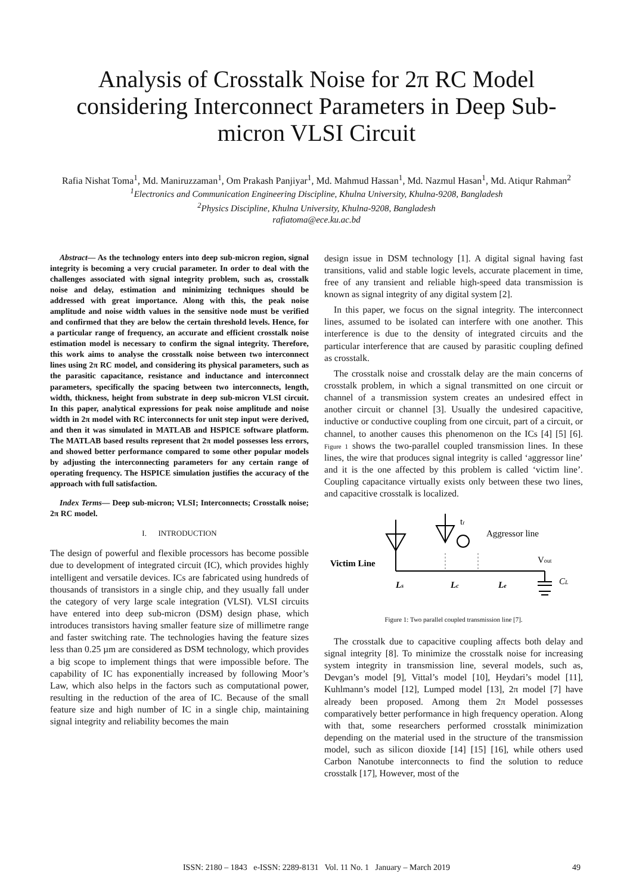Analysis of Crosstalk Noise for 2π RC Model considering Interconnect Parameters in Deep Sub-micron VLSI Circuit
Rafia Nishat Toma<sup>1</sup>, Md. Maniruzzaman<sup>1</sup>, Om Prakash Panjiyar<sup>1</sup>, Md. Mahmud Hassan<sup>1</sup>, Md. Nazmul Hasan<sup>1</sup>, Md. Atiqur Rahman<sup>2</sup>
<sup>1</sup> Electronics and Communication Engineering Discipline, Khulna University, Khulna-9208, Bangladesh
<sup>2</sup> Physics Discipline, Khulna University, Khulna-9208, Bangladesh
rafiatoma@ece.ku.ac.bd
Abstract— As the technology enters into deep sub-micron region, signal integrity is becoming a very crucial parameter. In order to deal with the challenges associated with signal integrity problem, such as, crosstalk noise and delay, estimation and minimizing techniques should be addressed with great importance. Along with this, the peak noise amplitude and noise width values in the sensitive node must be verified and confirmed that they are below the certain threshold levels. Hence, for a particular range of frequency, an accurate and efficient crosstalk noise estimation model is necessary to confirm the signal integrity. Therefore, this work aims to analyse the crosstalk noise between two interconnect lines using 2π RC model, and considering its physical parameters, such as the parasitic capacitance, resistance and inductance and interconnect parameters, specifically the spacing between two interconnects, length, width, thickness, height from substrate in deep sub-micron VLSI circuit. In this paper, analytical expressions for peak noise amplitude and noise width in 2π model with RC interconnects for unit step input were derived, and then it was simulated in MATLAB and HSPICE software platform. The MATLAB based results represent that 2π model possesses less errors, and showed better performance compared to some other popular models by adjusting the interconnecting parameters for any certain range of operating frequency. The HSPICE simulation justifies the accuracy of the approach with full satisfaction.
Index Terms— Deep sub-micron; VLSI; Interconnects; Crosstalk noise; 2π RC model.
I. INTRODUCTION
The design of powerful and flexible processors has become possible due to development of integrated circuit (IC), which provides highly intelligent and versatile devices. ICs are fabricated using hundreds of thousands of transistors in a single chip, and they usually fall under the category of very large scale integration (VLSI). VLSI circuits have entered into deep sub-micron (DSM) design phase, which introduces transistors having smaller feature size of millimetre range and faster switching rate. The technologies having the feature sizes less than 0.25 µm are considered as DSM technology, which provides a big scope to implement things that were impossible before. The capability of IC has exponentially increased by following Moor’s Law, which also helps in the factors such as computational power, resulting in the reduction of the area of IC. Because of the small feature size and high number of IC in a single chip, maintaining signal integrity and reliability becomes the main
design issue in DSM technology [1]. A digital signal having fast transitions, valid and stable logic levels, accurate placement in time, free of any transient and reliable high-speed data transmission is known as signal integrity of any digital system [2].
In this paper, we focus on the signal integrity. The interconnect lines, assumed to be isolated can interfere with one another. This interference is due to the density of integrated circuits and the particular interference that are caused by parasitic coupling defined as crosstalk.
The crosstalk noise and crosstalk delay are the main concerns of crosstalk problem, in which a signal transmitted on one circuit or channel of a transmission system creates an undesired effect in another circuit or channel [3]. Usually the undesired capacitive, inductive or conductive coupling from one circuit, part of a circuit, or channel, to another causes this phenomenon on the ICs [4] [5] [6]. Figure 1 shows the two-parallel coupled transmission lines. In these lines, the wire that produces signal integrity is called ‘aggressor line’ and it is the one affected by this problem is called ‘victim line’. Coupling capacitance virtually exists only between these two lines, and capacitive crosstalk is localized.
tr
Aggressor line
Victim Line
Vout
Ls
Lc
Le
CL
Figure 1: Two parallel coupled transmission line [7].
The crosstalk due to capacitive coupling affects both delay and signal integrity [8]. To minimize the crosstalk noise for increasing system integrity in transmission line, several models, such as, Devgan’s model [9], Vittal’s model [10], Heydari’s model [11], Kuhlmann’s model [12], Lumped model [13], 2π model [7] have already been proposed. Among them 2π Model possesses comparatively better performance in high frequency operation. Along with that, some researchers performed crosstalk minimization depending on the material used in the structure of the transmission model, such as silicon dioxide [14] [15] [16], while others used Carbon Nanotube interconnects to find the solution to reduce crosstalk [17], However, most of the
ISSN: 2180 – 1843 e-ISSN: 2289-8131 Vol. 11 No. 1 January – March 2019 49